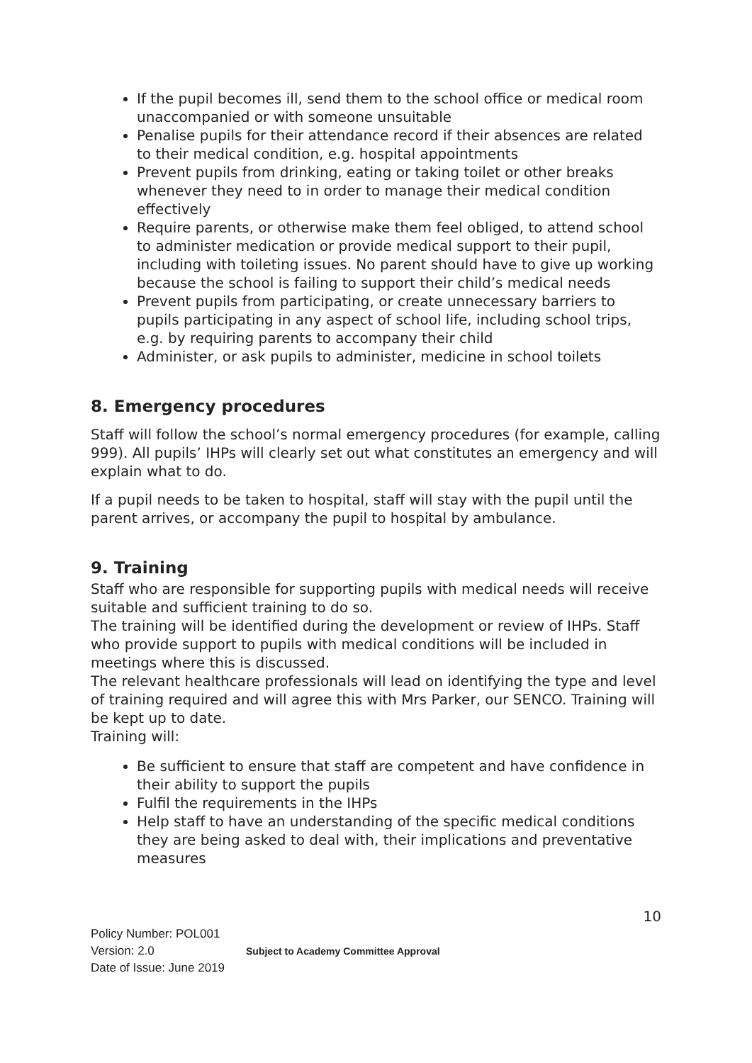If the pupil becomes ill, send them to the school office or medical room unaccompanied or with someone unsuitable
Penalise pupils for their attendance record if their absences are related to their medical condition, e.g. hospital appointments
Prevent pupils from drinking, eating or taking toilet or other breaks whenever they need to in order to manage their medical condition effectively
Require parents, or otherwise make them feel obliged, to attend school to administer medication or provide medical support to their pupil, including with toileting issues. No parent should have to give up working because the school is failing to support their child’s medical needs
Prevent pupils from participating, or create unnecessary barriers to pupils participating in any aspect of school life, including school trips, e.g. by requiring parents to accompany their child
Administer, or ask pupils to administer, medicine in school toilets
8. Emergency procedures
Staff will follow the school’s normal emergency procedures (for example, calling 999). All pupils’ IHPs will clearly set out what constitutes an emergency and will explain what to do.
If a pupil needs to be taken to hospital, staff will stay with the pupil until the parent arrives, or accompany the pupil to hospital by ambulance.
9. Training
Staff who are responsible for supporting pupils with medical needs will receive suitable and sufficient training to do so.
The training will be identified during the development or review of IHPs. Staff who provide support to pupils with medical conditions will be included in meetings where this is discussed.
The relevant healthcare professionals will lead on identifying the type and level of training required and will agree this with Mrs Parker, our SENCO. Training will be kept up to date.
Training will:
Be sufficient to ensure that staff are competent and have confidence in their ability to support the pupils
Fulfil the requirements in the IHPs
Help staff to have an understanding of the specific medical conditions they are being asked to deal with, their implications and preventative measures
10
Policy Number: POL001
Version: 2.0
Date of Issue: June 2019
Subject to Academy Committee Approval